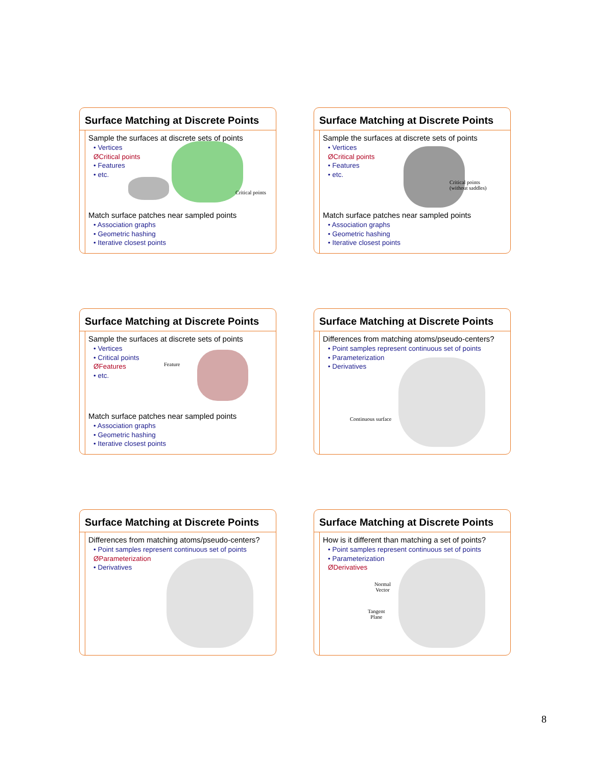Surface Matching at Discrete Points
Sample the surfaces at discrete sets of points
• Vertices
ØCritical points
• Features
• etc.
Match surface patches near sampled points
• Association graphs
• Geometric hashing
• Iterative closest points
Critical points
Surface Matching at Discrete Points
Sample the surfaces at discrete sets of points
• Vertices
ØCritical points
• Features
• etc.
Match surface patches near sampled points
• Association graphs
• Geometric hashing
• Iterative closest points
Critical points
(without saddles)
Surface Matching at Discrete Points
Sample the surfaces at discrete sets of points
• Vertices
• Critical points
ØFeatures
• etc.
Match surface patches near sampled points
• Association graphs
• Geometric hashing
• Iterative closest points
Feature
Surface Matching at Discrete Points
Differences from matching atoms/pseudo-centers?
• Point samples represent continuous set of points
• Parameterization
• Derivatives
Continuous surface
Surface Matching at Discrete Points
Differences from matching atoms/pseudo-centers?
• Point samples represent continuous set of points
ØParameterization
• Derivatives
Surface Matching at Discrete Points
How is it different than matching a set of points?
• Point samples represent continuous set of points
• Parameterization
ØDerivatives
Normal
Vector
Tangent
Plane
8